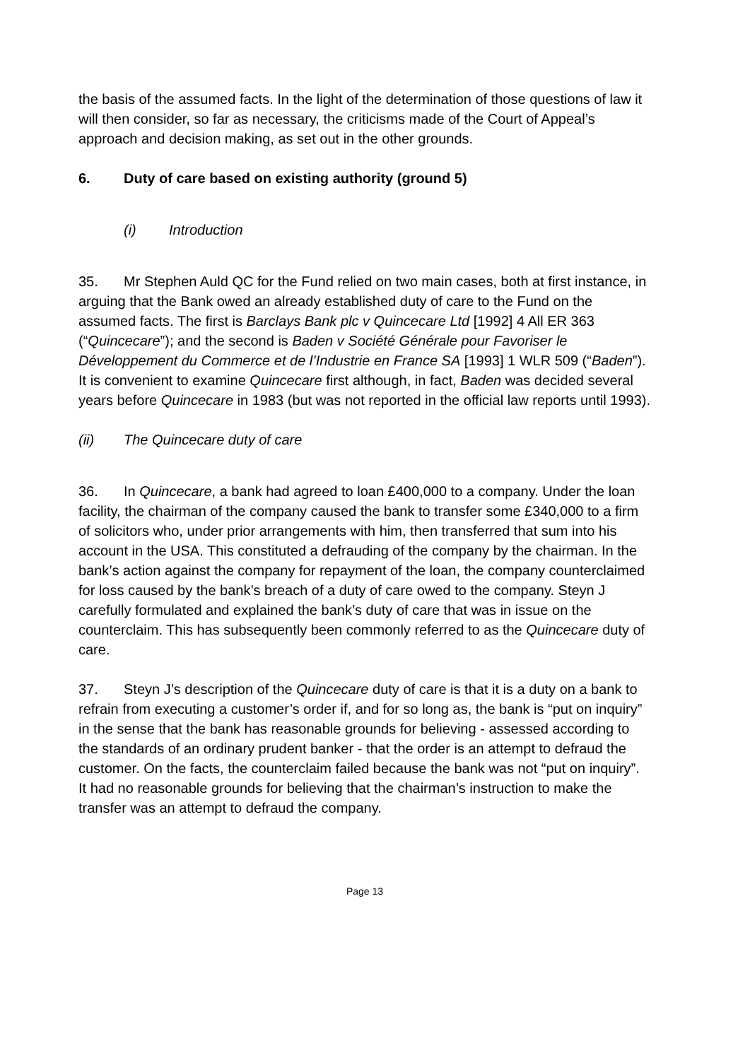the basis of the assumed facts. In the light of the determination of those questions of law it will then consider, so far as necessary, the criticisms made of the Court of Appeal’s approach and decision making, as set out in the other grounds.
6. Duty of care based on existing authority (ground 5)
(i) Introduction
35. Mr Stephen Auld QC for the Fund relied on two main cases, both at first instance, in arguing that the Bank owed an already established duty of care to the Fund on the assumed facts. The first is Barclays Bank plc v Quincecare Ltd [1992] 4 All ER 363 (“Quincecare”); and the second is Baden v Société Générale pour Favoriser le Développement du Commerce et de l’Industrie en France SA [1993] 1 WLR 509 (“Baden”). It is convenient to examine Quincecare first although, in fact, Baden was decided several years before Quincecare in 1983 (but was not reported in the official law reports until 1993).
(ii) The Quincecare duty of care
36. In Quincecare, a bank had agreed to loan £400,000 to a company. Under the loan facility, the chairman of the company caused the bank to transfer some £340,000 to a firm of solicitors who, under prior arrangements with him, then transferred that sum into his account in the USA. This constituted a defrauding of the company by the chairman. In the bank’s action against the company for repayment of the loan, the company counterclaimed for loss caused by the bank’s breach of a duty of care owed to the company. Steyn J carefully formulated and explained the bank’s duty of care that was in issue on the counterclaim. This has subsequently been commonly referred to as the Quincecare duty of care.
37. Steyn J’s description of the Quincecare duty of care is that it is a duty on a bank to refrain from executing a customer’s order if, and for so long as, the bank is “put on inquiry” in the sense that the bank has reasonable grounds for believing - assessed according to the standards of an ordinary prudent banker - that the order is an attempt to defraud the customer. On the facts, the counterclaim failed because the bank was not “put on inquiry”. It had no reasonable grounds for believing that the chairman’s instruction to make the transfer was an attempt to defraud the company.
Page 13